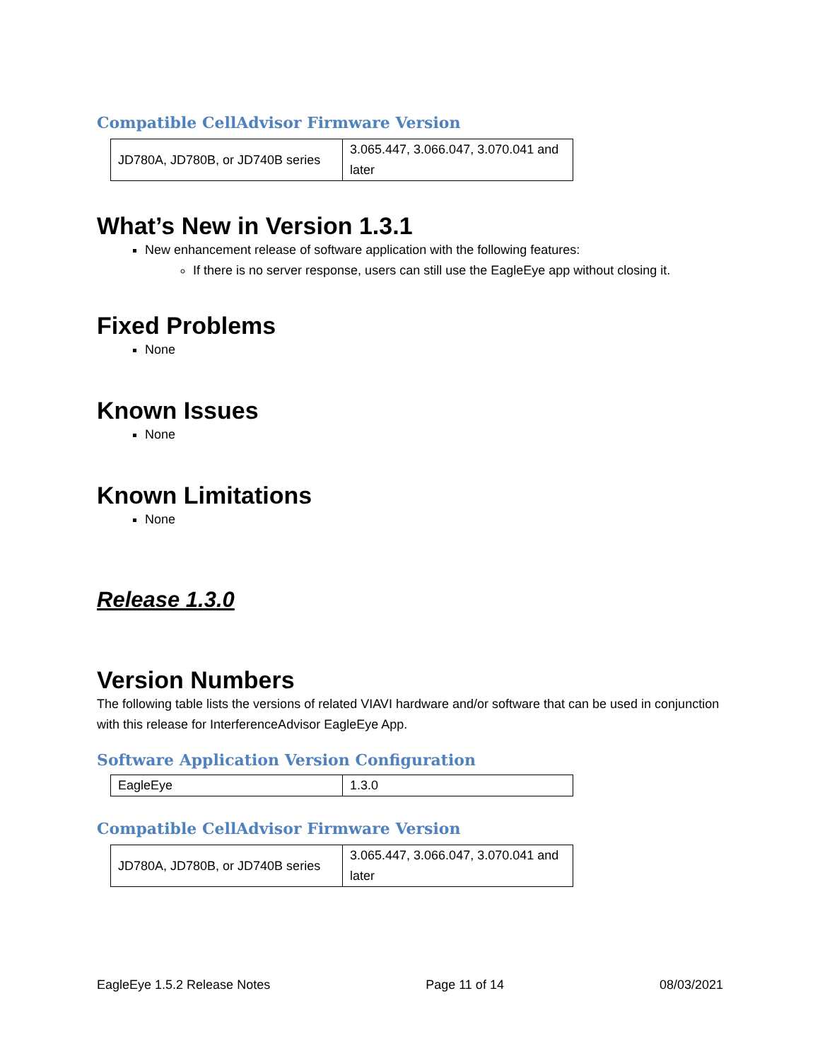Compatible CellAdvisor Firmware Version
| JD780A, JD780B, or JD740B series | 3.065.447, 3.066.047, 3.070.041 and later |
What’s New in Version 1.3.1
New enhancement release of software application with the following features:
If there is no server response, users can still use the EagleEye app without closing it.
Fixed Problems
None
Known Issues
None
Known Limitations
None
Release 1.3.0
Version Numbers
The following table lists the versions of related VIAVI hardware and/or software that can be used in conjunction with this release for InterferenceAdvisor EagleEye App.
Software Application Version Configuration
| EagleEye | 1.3.0 |
Compatible CellAdvisor Firmware Version
| JD780A, JD780B, or JD740B series | 3.065.447, 3.066.047, 3.070.041 and later |
EagleEye 1.5.2 Release Notes Page 11 of 14 08/03/2021